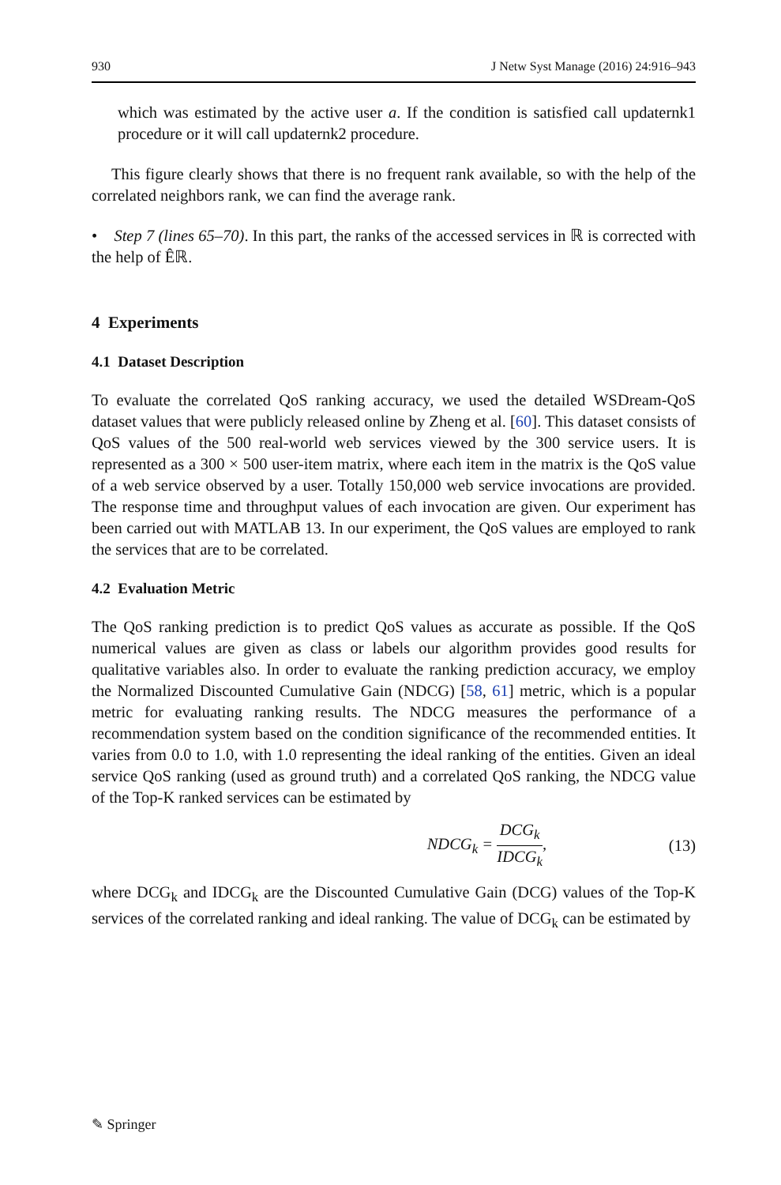930 J Netw Syst Manage (2016) 24:916–943
which was estimated by the active user a. If the condition is satisfied call updaternk1 procedure or it will call updaternk2 procedure.
This figure clearly shows that there is no frequent rank available, so with the help of the correlated neighbors rank, we can find the average rank.
• Step 7 (lines 65–70). In this part, the ranks of the accessed services in ℝ is corrected with the help of Êℝ.
4 Experiments
4.1 Dataset Description
To evaluate the correlated QoS ranking accuracy, we used the detailed WSDream-QoS dataset values that were publicly released online by Zheng et al. [60]. This dataset consists of QoS values of the 500 real-world web services viewed by the 300 service users. It is represented as a 300 × 500 user-item matrix, where each item in the matrix is the QoS value of a web service observed by a user. Totally 150,000 web service invocations are provided. The response time and throughput values of each invocation are given. Our experiment has been carried out with MATLAB 13. In our experiment, the QoS values are employed to rank the services that are to be correlated.
4.2 Evaluation Metric
The QoS ranking prediction is to predict QoS values as accurate as possible. If the QoS numerical values are given as class or labels our algorithm provides good results for qualitative variables also. In order to evaluate the ranking prediction accuracy, we employ the Normalized Discounted Cumulative Gain (NDCG) [58, 61] metric, which is a popular metric for evaluating ranking results. The NDCG measures the performance of a recommendation system based on the condition significance of the recommended entities. It varies from 0.0 to 1.0, with 1.0 representing the ideal ranking of the entities. Given an ideal service QoS ranking (used as ground truth) and a correlated QoS ranking, the NDCG value of the Top-K ranked services can be estimated by
NDCG<sub>k</sub> = DCG<sub>k</sub> IDCG<sub>k</sub>, (13)
where DCG<sub>k</sub> and IDCG<sub>k</sub> are the Discounted Cumulative Gain (DCG) values of the Top-K services of the correlated ranking and ideal ranking. The value of DCG<sub>k</sub> can be estimated by
✎ Springer